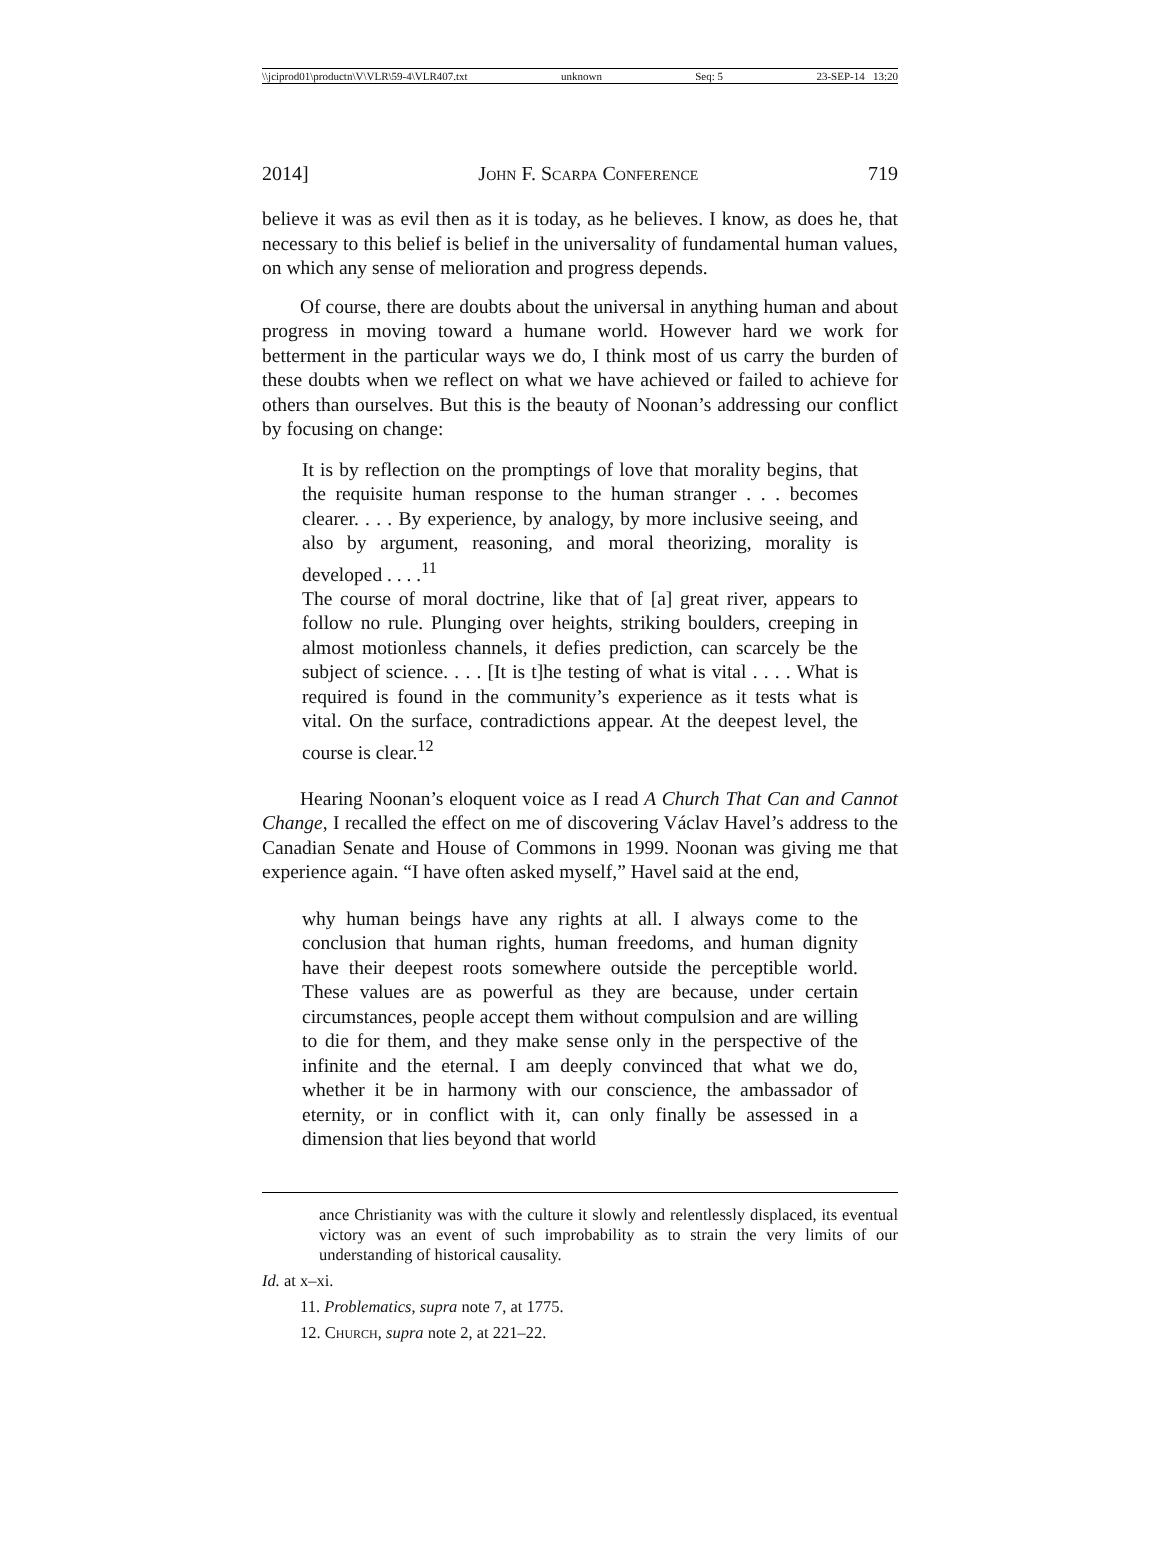\\jciprod01\productn\V\VLR\59-4\VLR407.txt unknown Seq: 5 23-SEP-14 13:20
2014] John F. Scarpa Conference 719
believe it was as evil then as it is today, as he believes. I know, as does he, that necessary to this belief is belief in the universality of fundamental human values, on which any sense of melioration and progress depends.
Of course, there are doubts about the universal in anything human and about progress in moving toward a humane world. However hard we work for betterment in the particular ways we do, I think most of us carry the burden of these doubts when we reflect on what we have achieved or failed to achieve for others than ourselves. But this is the beauty of Noonan’s addressing our conflict by focusing on change:
It is by reflection on the promptings of love that morality begins, that the requisite human response to the human stranger . . . becomes clearer. . . . By experience, by analogy, by more inclusive seeing, and also by argument, reasoning, and moral theorizing, morality is developed . . . .<sup>11</sup>
The course of moral doctrine, like that of [a] great river, appears to follow no rule. Plunging over heights, striking boulders, creeping in almost motionless channels, it defies prediction, can scarcely be the subject of science. . . . [It is t]he testing of what is vital . . . . What is required is found in the community’s experience as it tests what is vital. On the surface, contradictions appear. At the deepest level, the course is clear.<sup>12</sup>
Hearing Noonan’s eloquent voice as I read A Church That Can and Cannot Change, I recalled the effect on me of discovering Václav Havel’s address to the Canadian Senate and House of Commons in 1999. Noonan was giving me that experience again. “I have often asked myself,” Havel said at the end,
why human beings have any rights at all. I always come to the conclusion that human rights, human freedoms, and human dignity have their deepest roots somewhere outside the perceptible world. These values are as powerful as they are because, under certain circumstances, people accept them without compulsion and are willing to die for them, and they make sense only in the perspective of the infinite and the eternal. I am deeply convinced that what we do, whether it be in harmony with our conscience, the ambassador of eternity, or in conflict with it, can only finally be assessed in a dimension that lies beyond that world
ance Christianity was with the culture it slowly and relentlessly displaced, its eventual victory was an event of such improbability as to strain the very limits of our understanding of historical causality.
Id. at x–xi.
11. Problematics, supra note 7, at 1775.
12. Church, supra note 2, at 221–22.